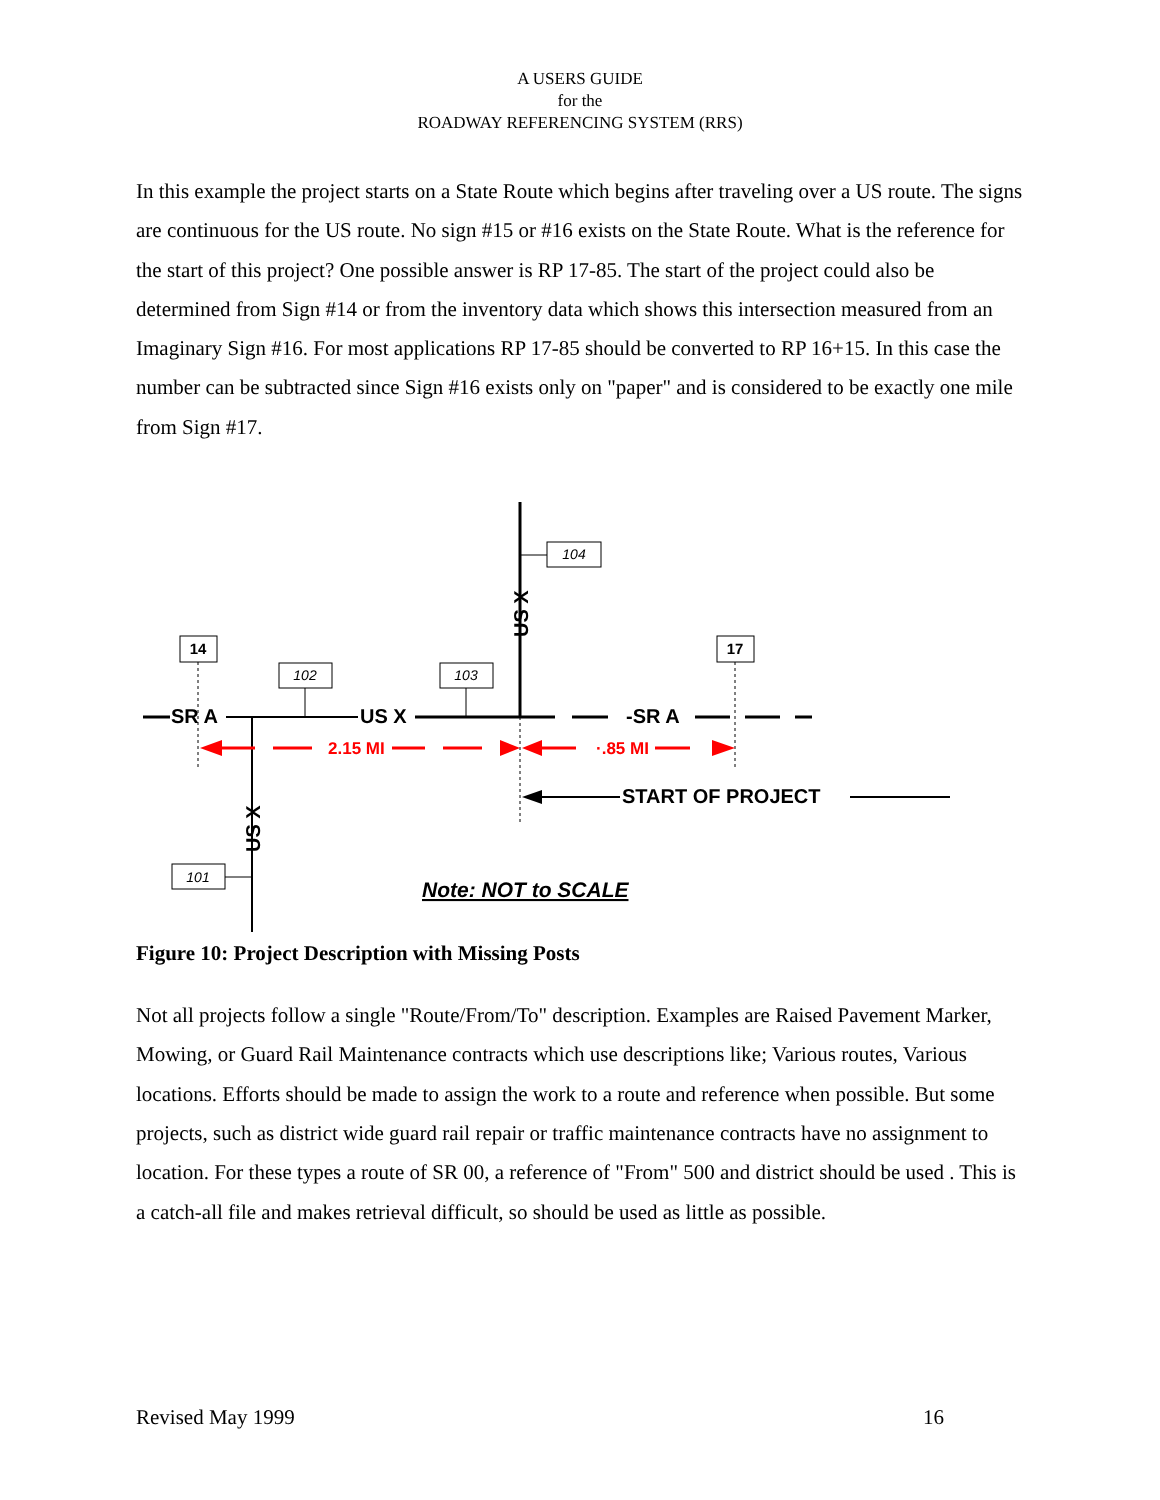A USERS GUIDE
for the
ROADWAY REFERENCING SYSTEM (RRS)
In this example the project starts on a State Route which begins after traveling over a US route. The signs are continuous for the US route. No sign #15 or #16 exists on the State Route. What is the reference for the start of this project? One possible answer is RP 17-85. The start of the project could also be determined from Sign #14 or from the inventory data which shows this intersection measured from an Imaginary Sign #16. For most applications RP 17-85 should be converted to RP 16+15. In this case the number can be subtracted since Sign #16 exists only on "paper" and is considered to be exactly one mile from Sign #17.
SR A
US X
-SR A
US X
US X
14
17
102
103
104
101
2.15 MI
·.85 MI
START OF PROJECT
Note: NOT to SCALE
Figure 10: Project Description with Missing Posts
Not all projects follow a single "Route/From/To" description. Examples are Raised Pavement Marker, Mowing, or Guard Rail Maintenance contracts which use descriptions like; Various routes, Various locations. Efforts should be made to assign the work to a route and reference when possible. But some projects, such as district wide guard rail repair or traffic maintenance contracts have no assignment to location. For these types a route of SR 00, a reference of "From" 500 and district should be used . This is a catch-all file and makes retrieval difficult, so should be used as little as possible.
Revised May 1999 16